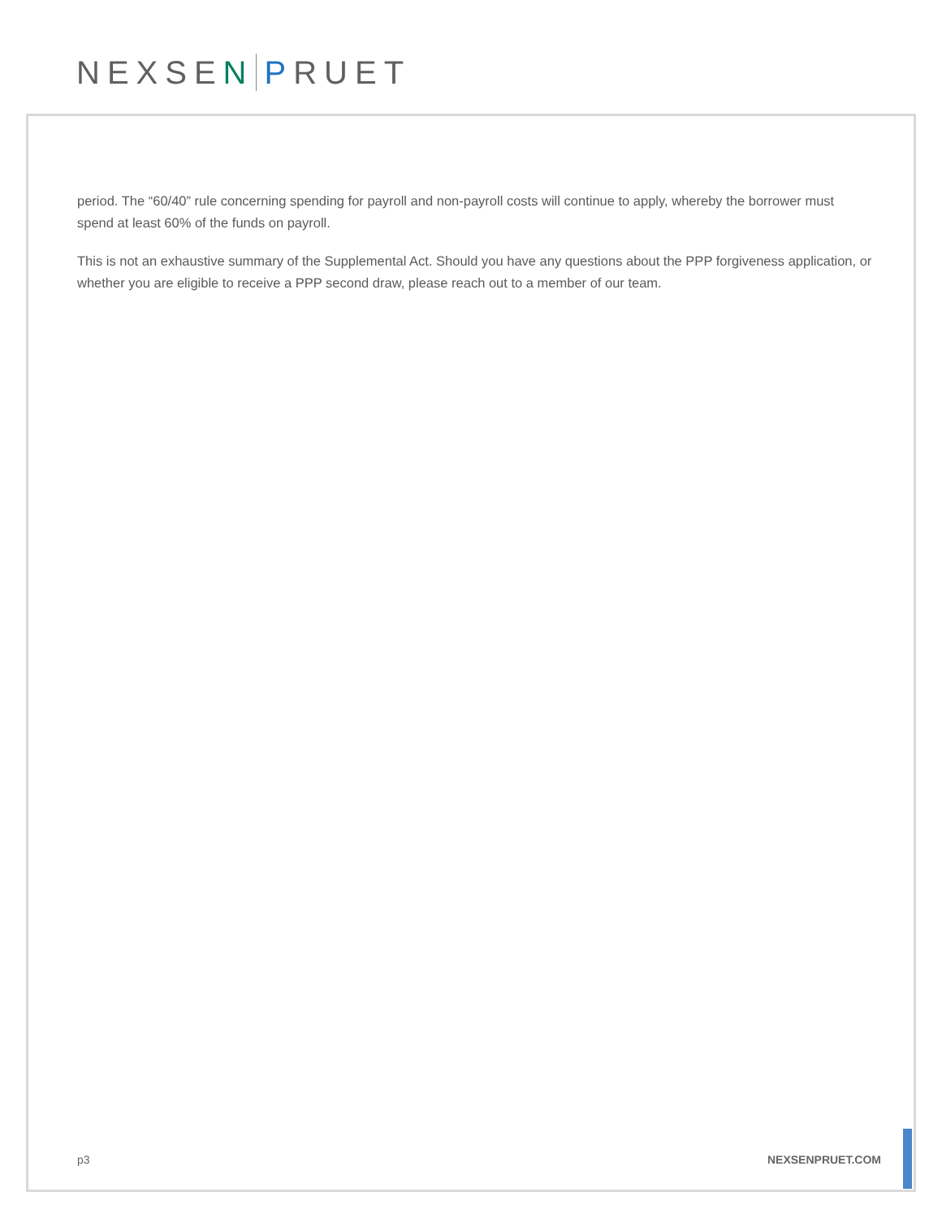NEXSE N P RUET
period. The “60/40” rule concerning spending for payroll and non-payroll costs will continue to apply, whereby the borrower must spend at least 60% of the funds on payroll.
This is not an exhaustive summary of the Supplemental Act. Should you have any questions about the PPP forgiveness application, or whether you are eligible to receive a PPP second draw, please reach out to a member of our team.
p3 NEXSENPRUET.COM